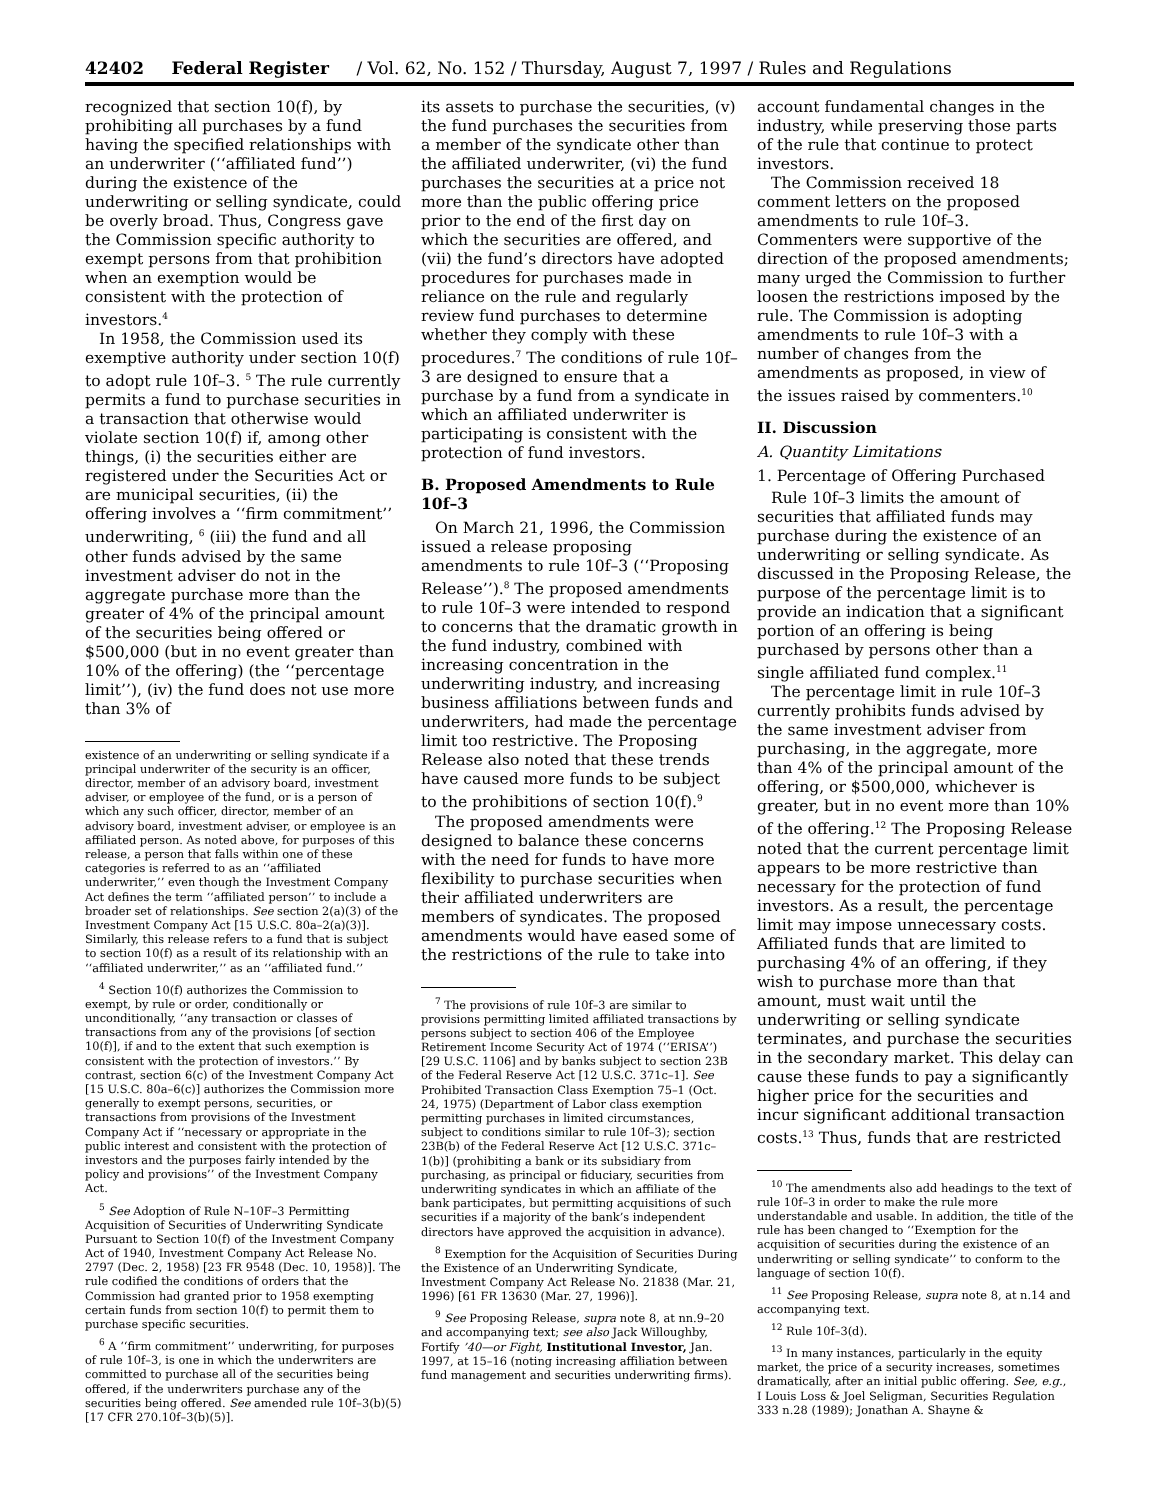42402 Federal Register / Vol. 62, No. 152 / Thursday, August 7, 1997 / Rules and Regulations
recognized that section 10(f), by prohibiting all purchases by a fund having the specified relationships with an underwriter (‘‘affiliated fund’’) during the existence of the underwriting or selling syndicate, could be overly broad. Thus, Congress gave the Commission specific authority to exempt persons from that prohibition when an exemption would be consistent with the protection of investors.<sup>4</sup>
In 1958, the Commission used its exemptive authority under section 10(f) to adopt rule 10f–3. <sup>5</sup> The rule currently permits a fund to purchase securities in a transaction that otherwise would violate section 10(f) if, among other things, (i) the securities either are registered under the Securities Act or are municipal securities, (ii) the offering involves a ‘‘firm commitment’’ underwriting, <sup>6</sup> (iii) the fund and all other funds advised by the same investment adviser do not in the aggregate purchase more than the greater of 4% of the principal amount of the securities being offered or $500,000 (but in no event greater than 10% of the offering) (the ‘‘percentage limit’’), (iv) the fund does not use more than 3% of
existence of an underwriting or selling syndicate if a principal underwriter of the security is an officer, director, member of an advisory board, investment adviser, or employee of the fund, or is a person of which any such officer, director, member of an advisory board, investment adviser, or employee is an affiliated person. As noted above, for purposes of this release, a person that falls within one of these categories is referred to as an ‘‘affiliated underwriter,’’ even though the Investment Company Act defines the term ‘‘affiliated person’’ to include a broader set of relationships. See section 2(a)(3) of the Investment Company Act [15 U.S.C. 80a–2(a)(3)]. Similarly, this release refers to a fund that is subject to section 10(f) as a result of its relationship with an ‘‘affiliated underwriter,’’ as an ‘‘affiliated fund.’’
<sup>4</sup> Section 10(f) authorizes the Commission to exempt, by rule or order, conditionally or unconditionally, ‘‘any transaction or classes of transactions from any of the provisions [of section 10(f)], if and to the extent that such exemption is consistent with the protection of investors.’’ By contrast, section 6(c) of the Investment Company Act [15 U.S.C. 80a–6(c)] authorizes the Commission more generally to exempt persons, securities, or transactions from provisions of the Investment Company Act if ‘‘necessary or appropriate in the public interest and consistent with the protection of investors and the purposes fairly intended by the policy and provisions’’ of the Investment Company Act.
<sup>5</sup> See Adoption of Rule N–10F–3 Permitting Acquisition of Securities of Underwriting Syndicate Pursuant to Section 10(f) of the Investment Company Act of 1940, Investment Company Act Release No. 2797 (Dec. 2, 1958) [23 FR 9548 (Dec. 10, 1958)]. The rule codified the conditions of orders that the Commission had granted prior to 1958 exempting certain funds from section 10(f) to permit them to purchase specific securities.
<sup>6</sup> A ‘‘firm commitment’’ underwriting, for purposes of rule 10f–3, is one in which the underwriters are committed to purchase all of the securities being offered, if the underwriters purchase any of the securities being offered. See amended rule 10f–3(b)(5) [17 CFR 270.10f–3(b)(5)].
its assets to purchase the securities, (v) the fund purchases the securities from a member of the syndicate other than the affiliated underwriter, (vi) the fund purchases the securities at a price not more than the public offering price prior to the end of the first day on which the securities are offered, and (vii) the fund’s directors have adopted procedures for purchases made in reliance on the rule and regularly review fund purchases to determine whether they comply with these procedures.<sup>7</sup> The conditions of rule 10f–3 are designed to ensure that a purchase by a fund from a syndicate in which an affiliated underwriter is participating is consistent with the protection of fund investors.
B. Proposed Amendments to Rule 10f–3
On March 21, 1996, the Commission issued a release proposing amendments to rule 10f–3 (‘‘Proposing Release’’).<sup>8</sup> The proposed amendments to rule 10f–3 were intended to respond to concerns that the dramatic growth in the fund industry, combined with increasing concentration in the underwriting industry, and increasing business affiliations between funds and underwriters, had made the percentage limit too restrictive. The Proposing Release also noted that these trends have caused more funds to be subject to the prohibitions of section 10(f).<sup>9</sup>
The proposed amendments were designed to balance these concerns with the need for funds to have more flexibility to purchase securities when their affiliated underwriters are members of syndicates. The proposed amendments would have eased some of the restrictions of the rule to take into
<sup>7</sup> The provisions of rule 10f–3 are similar to provisions permitting limited affiliated transactions by persons subject to section 406 of the Employee Retirement Income Security Act of 1974 (‘‘ERISA’’) [29 U.S.C. 1106] and by banks subject to section 23B of the Federal Reserve Act [12 U.S.C. 371c–1]. See Prohibited Transaction Class Exemption 75–1 (Oct. 24, 1975) (Department of Labor class exemption permitting purchases in limited circumstances, subject to conditions similar to rule 10f–3); section 23B(b) of the Federal Reserve Act [12 U.S.C. 371c–1(b)] (prohibiting a bank or its subsidiary from purchasing, as principal or fiduciary, securities from underwriting syndicates in which an affiliate of the bank participates, but permitting acquisitions of such securities if a majority of the bank’s independent directors have approved the acquisition in advance).
<sup>8</sup> Exemption for the Acquisition of Securities During the Existence of an Underwriting Syndicate, Investment Company Act Release No. 21838 (Mar. 21, 1996) [61 FR 13630 (Mar. 27, 1996)].
<sup>9</sup> See Proposing Release, supra note 8, at nn.9–20 and accompanying text; see also Jack Willoughby, Fortify ’40—or Fight, Institutional Investor, Jan. 1997, at 15–16 (noting increasing affiliation between fund management and securities underwriting firms).
account fundamental changes in the industry, while preserving those parts of the rule that continue to protect investors.
The Commission received 18 comment letters on the proposed amendments to rule 10f–3. Commenters were supportive of the direction of the proposed amendments; many urged the Commission to further loosen the restrictions imposed by the rule. The Commission is adopting amendments to rule 10f–3 with a number of changes from the amendments as proposed, in view of the issues raised by commenters.<sup>10</sup>
II. Discussion
A. Quantity Limitations
1. Percentage of Offering Purchased
Rule 10f–3 limits the amount of securities that affiliated funds may purchase during the existence of an underwriting or selling syndicate. As discussed in the Proposing Release, the purpose of the percentage limit is to provide an indication that a significant portion of an offering is being purchased by persons other than a single affiliated fund complex.<sup>11</sup>
The percentage limit in rule 10f–3 currently prohibits funds advised by the same investment adviser from purchasing, in the aggregate, more than 4% of the principal amount of the offering, or $500,000, whichever is greater, but in no event more than 10% of the offering.<sup>12</sup> The Proposing Release noted that the current percentage limit appears to be more restrictive than necessary for the protection of fund investors. As a result, the percentage limit may impose unnecessary costs. Affiliated funds that are limited to purchasing 4% of an offering, if they wish to purchase more than that amount, must wait until the underwriting or selling syndicate terminates, and purchase the securities in the secondary market. This delay can cause these funds to pay a significantly higher price for the securities and incur significant additional transaction costs.<sup>13</sup> Thus, funds that are restricted
<sup>10</sup> The amendments also add headings to the text of rule 10f–3 in order to make the rule more understandable and usable. In addition, the title of the rule has been changed to ‘‘Exemption for the acquisition of securities during the existence of an underwriting or selling syndicate’’ to conform to the language of section 10(f).
<sup>11</sup> See Proposing Release, supra note 8, at n.14 and accompanying text.
<sup>12</sup> Rule 10f–3(d).
<sup>13</sup> In many instances, particularly in the equity market, the price of a security increases, sometimes dramatically, after an initial public offering. See, e.g., I Louis Loss & Joel Seligman, Securities Regulation 333 n.28 (1989); Jonathan A. Shayne &